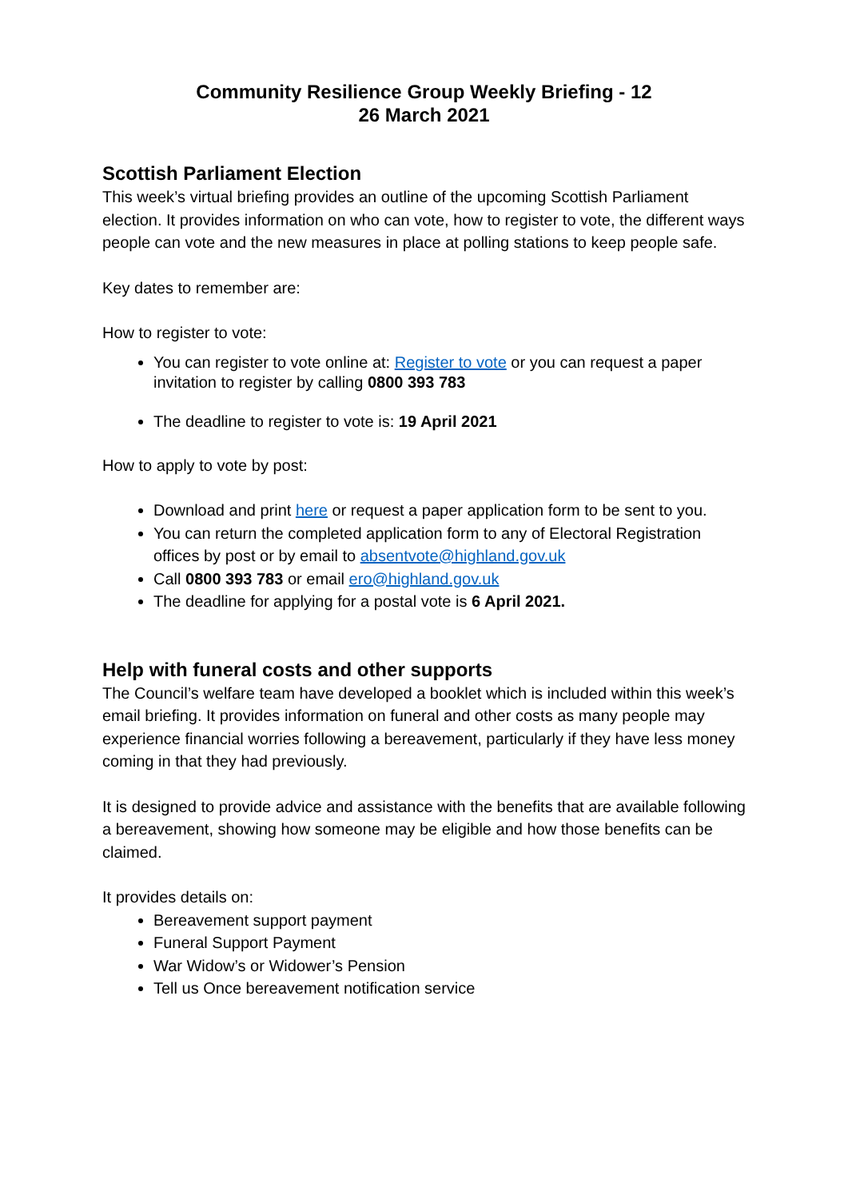Community Resilience Group Weekly Briefing - 12
26 March 2021
Scottish Parliament Election
This week’s virtual briefing provides an outline of the upcoming Scottish Parliament election. It provides information on who can vote, how to register to vote, the different ways people can vote and the new measures in place at polling stations to keep people safe.
Key dates to remember are:
How to register to vote:
You can register to vote online at: Register to vote or you can request a paper invitation to register by calling 0800 393 783
The deadline to register to vote is: 19 April 2021
How to apply to vote by post:
Download and print here or request a paper application form to be sent to you.
You can return the completed application form to any of Electoral Registration offices by post or by email to absentvote@highland.gov.uk
Call 0800 393 783 or email ero@highland.gov.uk
The deadline for applying for a postal vote is 6 April 2021.
Help with funeral costs and other supports
The Council’s welfare team have developed a booklet which is included within this week’s email briefing. It provides information on funeral and other costs as many people may experience financial worries following a bereavement, particularly if they have less money coming in that they had previously.
It is designed to provide advice and assistance with the benefits that are available following a bereavement, showing how someone may be eligible and how those benefits can be claimed.
It provides details on:
Bereavement support payment
Funeral Support Payment
War Widow’s or Widower’s Pension
Tell us Once bereavement notification service